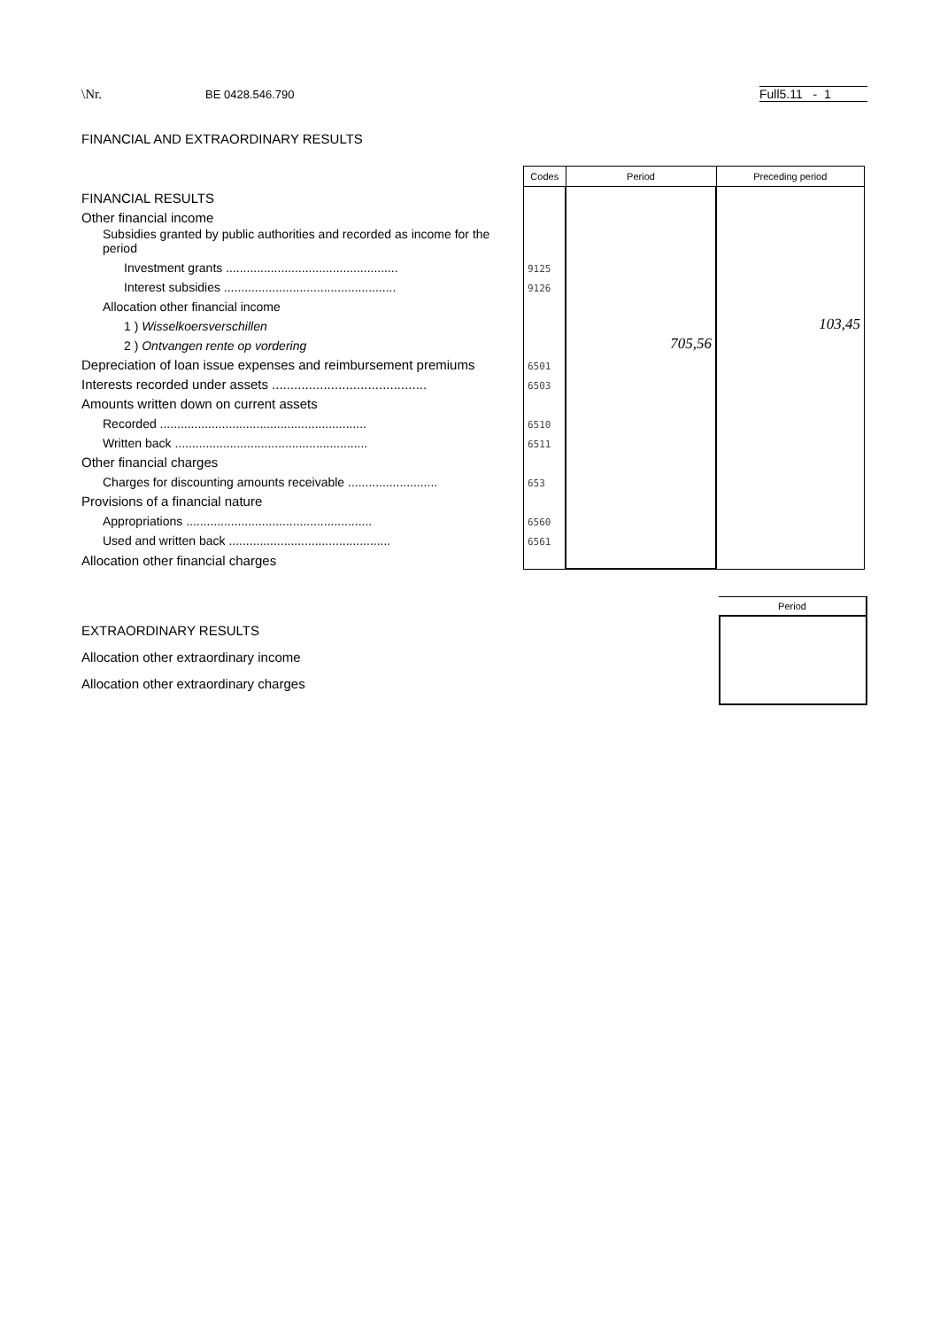\Nr. BE 0428.546.790 Full5.11 - 1
FINANCIAL AND EXTRAORDINARY RESULTS
| | Codes | Period | Preceding period |
| FINANCIAL RESULTS | | | |
| Other financial income | | | |
| Subsidies granted by public authorities and recorded as income for the period | | | |
| Investment grants .................................................. | 9125 | | |
| Interest subsidies .................................................. | 9126 | | |
| Allocation other financial income | | | |
| 1 ) Wisselkoersverschillen | | | 103,45 |
| 2 ) Ontvangen rente op vordering | | 705,56 | |
| Depreciation of loan issue expenses and reimbursement premiums | 6501 | | |
| Interests recorded under assets .......................................... | 6503 | | |
| Amounts written down on current assets | | | |
| Recorded ............................................................ | 6510 | | |
| Written back ........................................................ | 6511 | | |
| Other financial charges | | | |
| Charges for discounting amounts receivable .......................... | 653 | | |
| Provisions of a financial nature | | | |
| Appropriations ...................................................... | 6560 | | |
| Used and written back ............................................... | 6561 | | |
| Allocation other financial charges | | | |
Period
EXTRAORDINARY RESULTS
Allocation other extraordinary income
Allocation other extraordinary charges